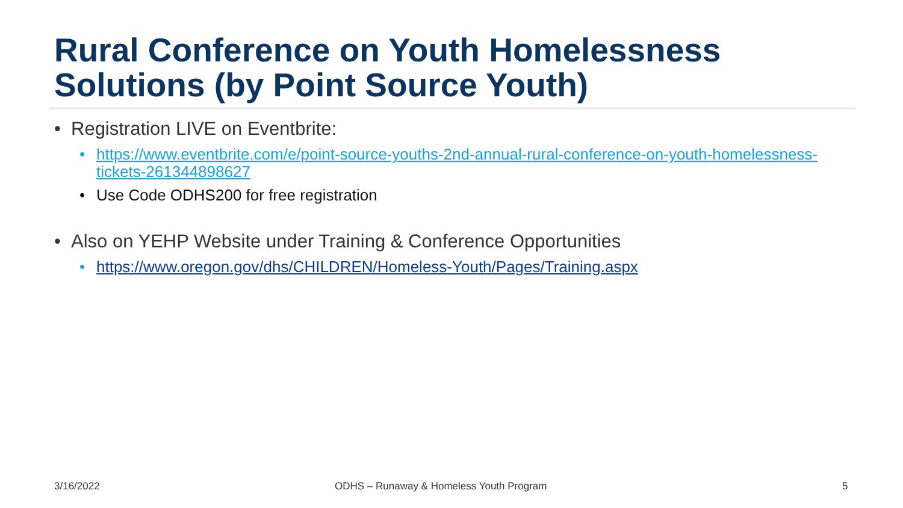Rural Conference on Youth Homelessness Solutions (by Point Source Youth)
• Registration LIVE on Eventbrite:
• https://www.eventbrite.com/e/point-source-youths-2nd-annual-rural-conference-on-youth-homelessness-tickets-261344898627
• Use Code ODHS200 for free registration
• Also on YEHP Website under Training & Conference Opportunities
• https://www.oregon.gov/dhs/CHILDREN/Homeless-Youth/Pages/Training.aspx
3/16/2022
ODHS – Runaway & Homeless Youth Program
5